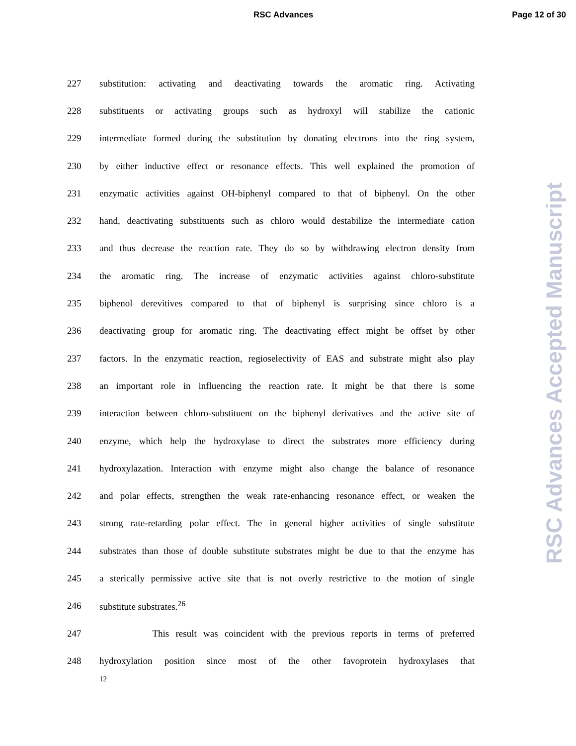RSC Advances Page 12 of 30
227 substitution: activating and deactivating towards the aromatic ring. Activating
228 substituents or activating groups such as hydroxyl will stabilize the cationic
229 intermediate formed during the substitution by donating electrons into the ring system,
230 by either inductive effect or resonance effects. This well explained the promotion of
231 enzymatic activities against OH-biphenyl compared to that of biphenyl. On the other
232 hand, deactivating substituents such as chloro would destabilize the intermediate cation
233 and thus decrease the reaction rate. They do so by withdrawing electron density from
234 the aromatic ring. The increase of enzymatic activities against chloro-substitute
235 biphenol derevitives compared to that of biphenyl is surprising since chloro is a
236 deactivating group for aromatic ring. The deactivating effect might be offset by other
237 factors. In the enzymatic reaction, regioselectivity of EAS and substrate might also play
238 an important role in influencing the reaction rate. It might be that there is some
239 interaction between chloro-substituent on the biphenyl derivatives and the active site of
240 enzyme, which help the hydroxylase to direct the substrates more efficiency during
241 hydroxylazation. Interaction with enzyme might also change the balance of resonance
242 and polar effects, strengthen the weak rate-enhancing resonance effect, or weaken the
243 strong rate-retarding polar effect. The in general higher activities of single substitute
244 substrates than those of double substitute substrates might be due to that the enzyme has
245 a sterically permissive active site that is not overly restrictive to the motion of single
246 substitute substrates.<sup>26</sup>
247 This result was coincident with the previous reports in terms of preferred
248 hydroxylation position since most of the other favoprotein hydroxylases that
12
RSC Advances Accepted Manuscript